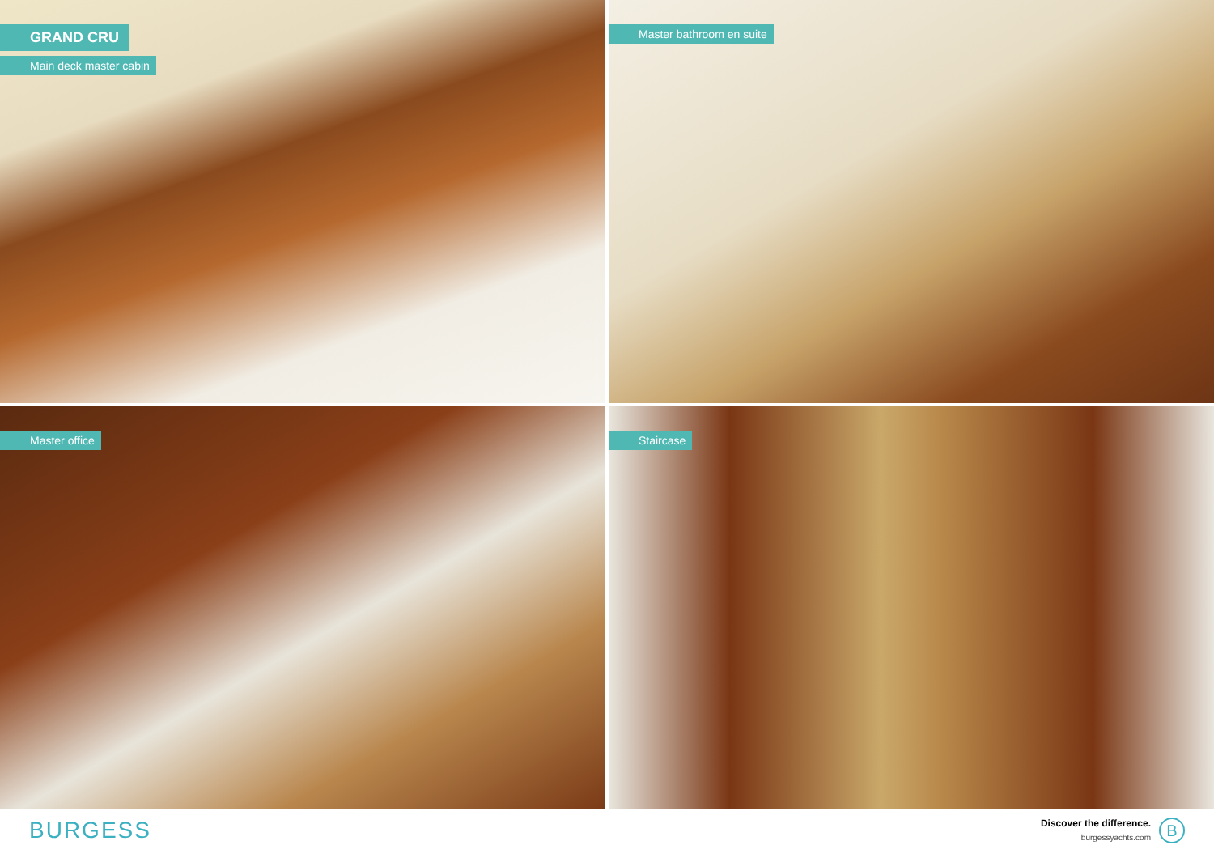GRAND CRU
Main deck master cabin
Master bathroom en suite
Master office
Staircase
BURGESS
Discover the difference.
burgessyachts.com
B